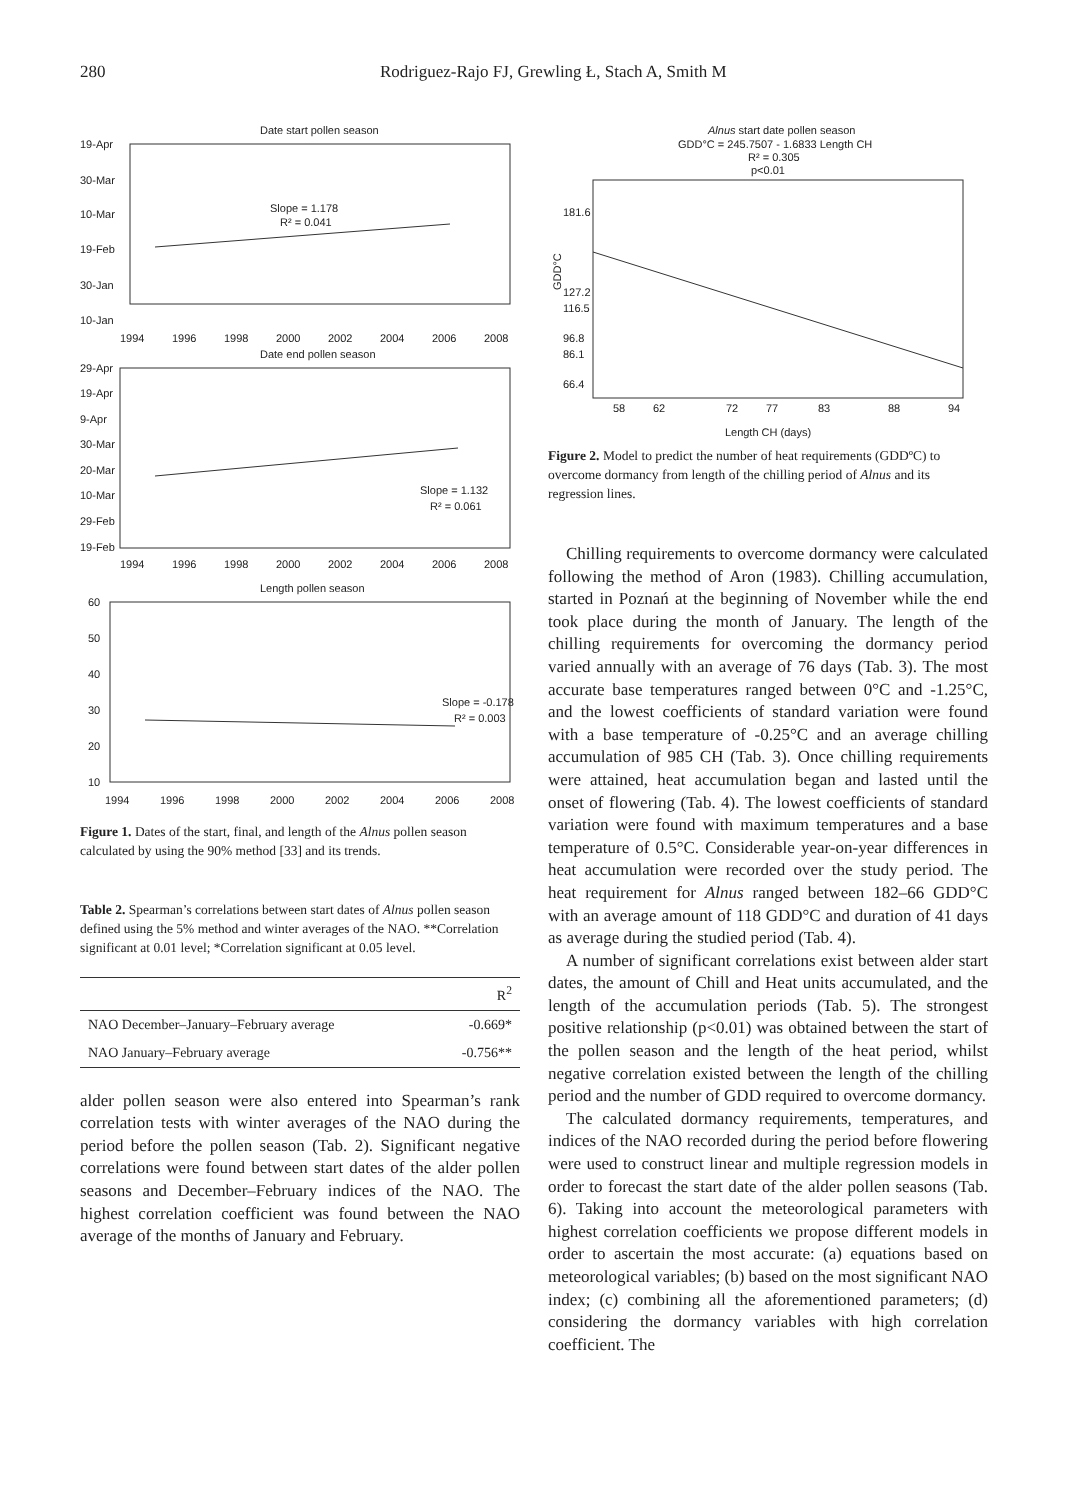280 Rodriguez-Rajo FJ, Grewling Ł, Stach A, Smith M
Date start pollen season
19-Apr
30-Mar
10-Mar
19-Feb
30-Jan
10-Jan
1994
1996
1998
2000
2002
2004
2006
2008
Slope = 1.178
R² = 0.041
Date end pollen season
29-Apr
19-Apr
9-Apr
30-Mar
20-Mar
10-Mar
29-Feb
19-Feb
1994
1996
1998
2000
2002
2004
2006
2008
Slope = 1.132
R² = 0.061
Length pollen season
60
50
40
30
20
10
1994
1996
1998
2000
2002
2004
2006
2008
Slope = -0.178
R² = 0.003
Figure 1. Dates of the start, final, and length of the Alnus pollen season calculated by using the 90% method [33] and its trends.
Table 2. Spearman’s correlations between start dates of Alnus pollen season defined using the 5% method and winter averages of the NAO. **Correlation significant at 0.01 level; *Correlation significant at 0.05 level.
| | R<sup>2</sup> |
| --- | --- |
| NAO December–January–February average | -0.669* |
| NAO January–February average | -0.756** |
alder pollen season were also entered into Spearman’s rank correlation tests with winter averages of the NAO during the period before the pollen season (Tab. 2). Significant negative correlations were found between start dates of the alder pollen seasons and December–February indices of the NAO. The highest correlation coefficient was found between the NAO average of the months of January and February.
Alnus start date pollen season
GDD°C = 245.7507 - 1.6833 Length CH
R² = 0.305
p<0.01
181.6
127.2
116.5
96.8
86.1
66.4
GDD°C
58
62
72
77
83
88
94
Length CH (days)
Figure 2. Model to predict the number of heat requirements (GDDºC) to overcome dormancy from length of the chilling period of Alnus and its regression lines.
Chilling requirements to overcome dormancy were calculated following the method of Aron (1983). Chilling accumulation, started in Poznań at the beginning of November while the end took place during the month of January. The length of the chilling requirements for overcoming the dormancy period varied annually with an average of 76 days (Tab. 3). The most accurate base temperatures ranged between 0°C and -1.25°C, and the lowest coefficients of standard variation were found with a base temperature of -0.25°C and an average chilling accumulation of 985 CH (Tab. 3). Once chilling requirements were attained, heat accumulation began and lasted until the onset of flowering (Tab. 4). The lowest coefficients of standard variation were found with maximum temperatures and a base temperature of 0.5°C. Considerable year-on-year differences in heat accumulation were recorded over the study period. The heat requirement for Alnus ranged between 182–66 GDD°C with an average amount of 118 GDD°C and duration of 41 days as average during the studied period (Tab. 4).
A number of significant correlations exist between alder start dates, the amount of Chill and Heat units accumulated, and the length of the accumulation periods (Tab. 5). The strongest positive relationship (p<0.01) was obtained between the start of the pollen season and the length of the heat period, whilst negative correlation existed between the length of the chilling period and the number of GDD required to overcome dormancy.
The calculated dormancy requirements, temperatures, and indices of the NAO recorded during the period before flowering were used to construct linear and multiple regression models in order to forecast the start date of the alder pollen seasons (Tab. 6). Taking into account the meteorological parameters with highest correlation coefficients we propose different models in order to ascertain the most accurate: (a) equations based on meteorological variables; (b) based on the most significant NAO index; (c) combining all the aforementioned parameters; (d) considering the dormancy variables with high correlation coefficient. The